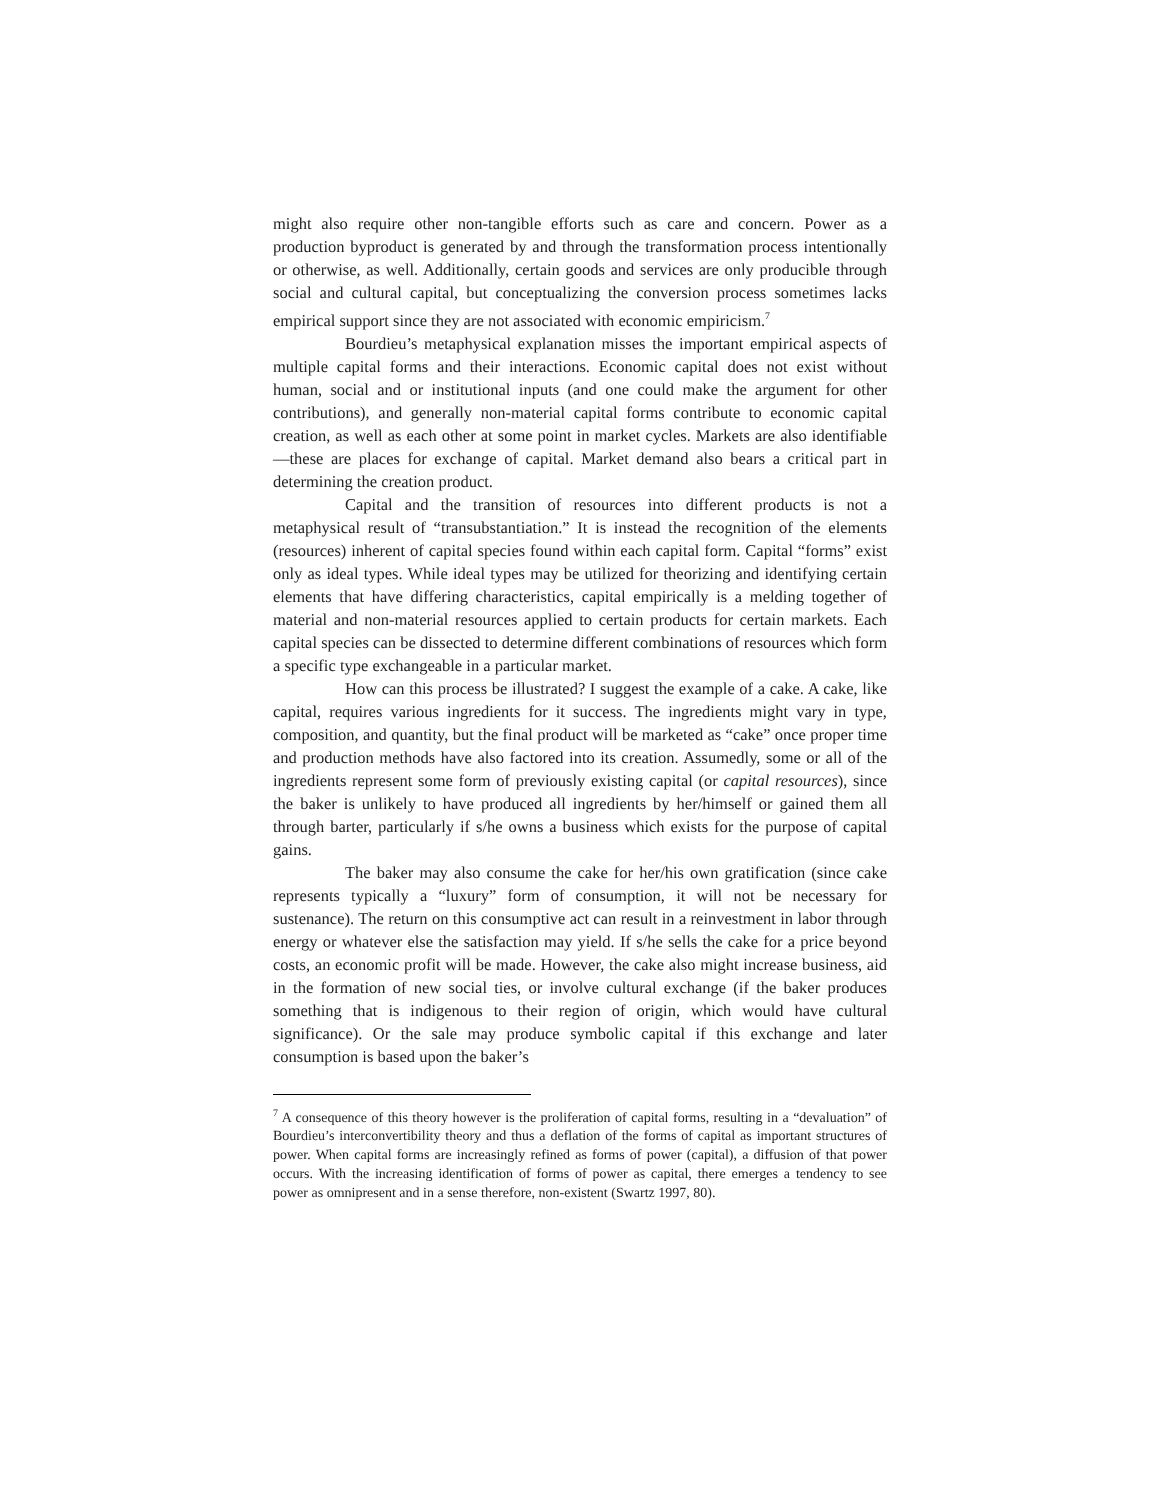might also require other non-tangible efforts such as care and concern. Power as a production byproduct is generated by and through the transformation process intentionally or otherwise, as well. Additionally, certain goods and services are only producible through social and cultural capital, but conceptualizing the conversion process sometimes lacks empirical support since they are not associated with economic empiricism.<sup>7</sup>
Bourdieu’s metaphysical explanation misses the important empirical aspects of multiple capital forms and their interactions. Economic capital does not exist without human, social and or institutional inputs (and one could make the argument for other contributions), and generally non-material capital forms contribute to economic capital creation, as well as each other at some point in market cycles. Markets are also identifiable—these are places for exchange of capital. Market demand also bears a critical part in determining the creation product.
Capital and the transition of resources into different products is not a metaphysical result of “transubstantiation.” It is instead the recognition of the elements (resources) inherent of capital species found within each capital form. Capital “forms” exist only as ideal types. While ideal types may be utilized for theorizing and identifying certain elements that have differing characteristics, capital empirically is a melding together of material and non-material resources applied to certain products for certain markets. Each capital species can be dissected to determine different combinations of resources which form a specific type exchangeable in a particular market.
How can this process be illustrated? I suggest the example of a cake. A cake, like capital, requires various ingredients for it success. The ingredients might vary in type, composition, and quantity, but the final product will be marketed as “cake” once proper time and production methods have also factored into its creation. Assumedly, some or all of the ingredients represent some form of previously existing capital (or capital resources), since the baker is unlikely to have produced all ingredients by her/himself or gained them all through barter, particularly if s/he owns a business which exists for the purpose of capital gains.
The baker may also consume the cake for her/his own gratification (since cake represents typically a “luxury” form of consumption, it will not be necessary for sustenance). The return on this consumptive act can result in a reinvestment in labor through energy or whatever else the satisfaction may yield. If s/he sells the cake for a price beyond costs, an economic profit will be made. However, the cake also might increase business, aid in the formation of new social ties, or involve cultural exchange (if the baker produces something that is indigenous to their region of origin, which would have cultural significance). Or the sale may produce symbolic capital if this exchange and later consumption is based upon the baker’s
<sup>7</sup> A consequence of this theory however is the proliferation of capital forms, resulting in a “devaluation” of Bourdieu’s interconvertibility theory and thus a deflation of the forms of capital as important structures of power. When capital forms are increasingly refined as forms of power (capital), a diffusion of that power occurs. With the increasing identification of forms of power as capital, there emerges a tendency to see power as omnipresent and in a sense therefore, non-existent (Swartz 1997, 80).